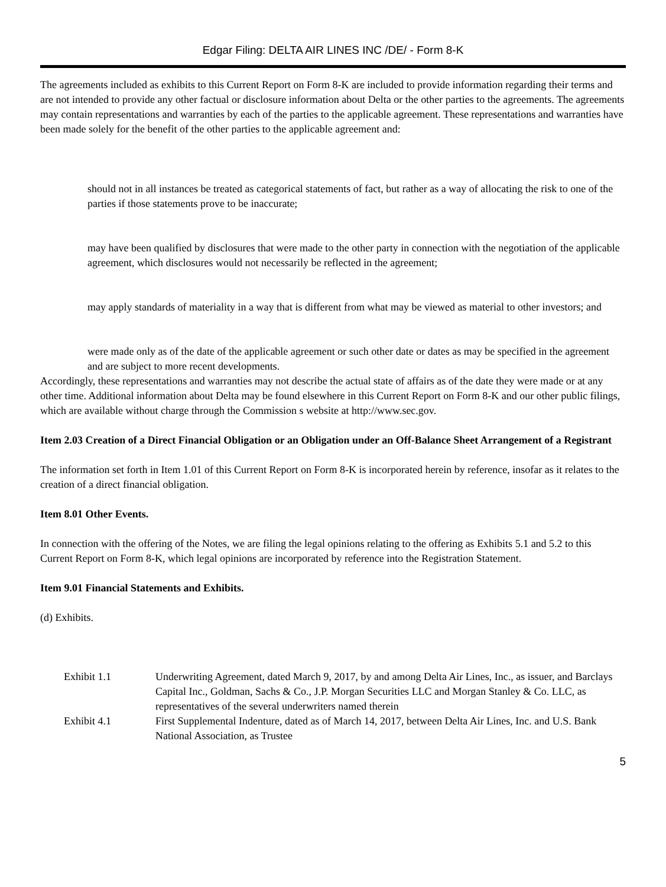Edgar Filing: DELTA AIR LINES INC /DE/ - Form 8-K
The agreements included as exhibits to this Current Report on Form 8-K are included to provide information regarding their terms and are not intended to provide any other factual or disclosure information about Delta or the other parties to the agreements. The agreements may contain representations and warranties by each of the parties to the applicable agreement. These representations and warranties have been made solely for the benefit of the other parties to the applicable agreement and:
should not in all instances be treated as categorical statements of fact, but rather as a way of allocating the risk to one of the parties if those statements prove to be inaccurate;
may have been qualified by disclosures that were made to the other party in connection with the negotiation of the applicable agreement, which disclosures would not necessarily be reflected in the agreement;
may apply standards of materiality in a way that is different from what may be viewed as material to other investors; and
were made only as of the date of the applicable agreement or such other date or dates as may be specified in the agreement and are subject to more recent developments.
Accordingly, these representations and warranties may not describe the actual state of affairs as of the date they were made or at any other time. Additional information about Delta may be found elsewhere in this Current Report on Form 8-K and our other public filings, which are available without charge through the Commission s website at http://www.sec.gov.
Item 2.03 Creation of a Direct Financial Obligation or an Obligation under an Off-Balance Sheet Arrangement of a Registrant
The information set forth in Item 1.01 of this Current Report on Form 8-K is incorporated herein by reference, insofar as it relates to the creation of a direct financial obligation.
Item 8.01 Other Events.
In connection with the offering of the Notes, we are filing the legal opinions relating to the offering as Exhibits 5.1 and 5.2 to this Current Report on Form 8-K, which legal opinions are incorporated by reference into the Registration Statement.
Item 9.01 Financial Statements and Exhibits.
(d) Exhibits.
| Exhibit 1.1 | Underwriting Agreement, dated March 9, 2017, by and among Delta Air Lines, Inc., as issuer, and Barclays Capital Inc., Goldman, Sachs & Co., J.P. Morgan Securities LLC and Morgan Stanley & Co. LLC, as representatives of the several underwriters named therein |
| Exhibit 4.1 | First Supplemental Indenture, dated as of March 14, 2017, between Delta Air Lines, Inc. and U.S. Bank National Association, as Trustee |
5